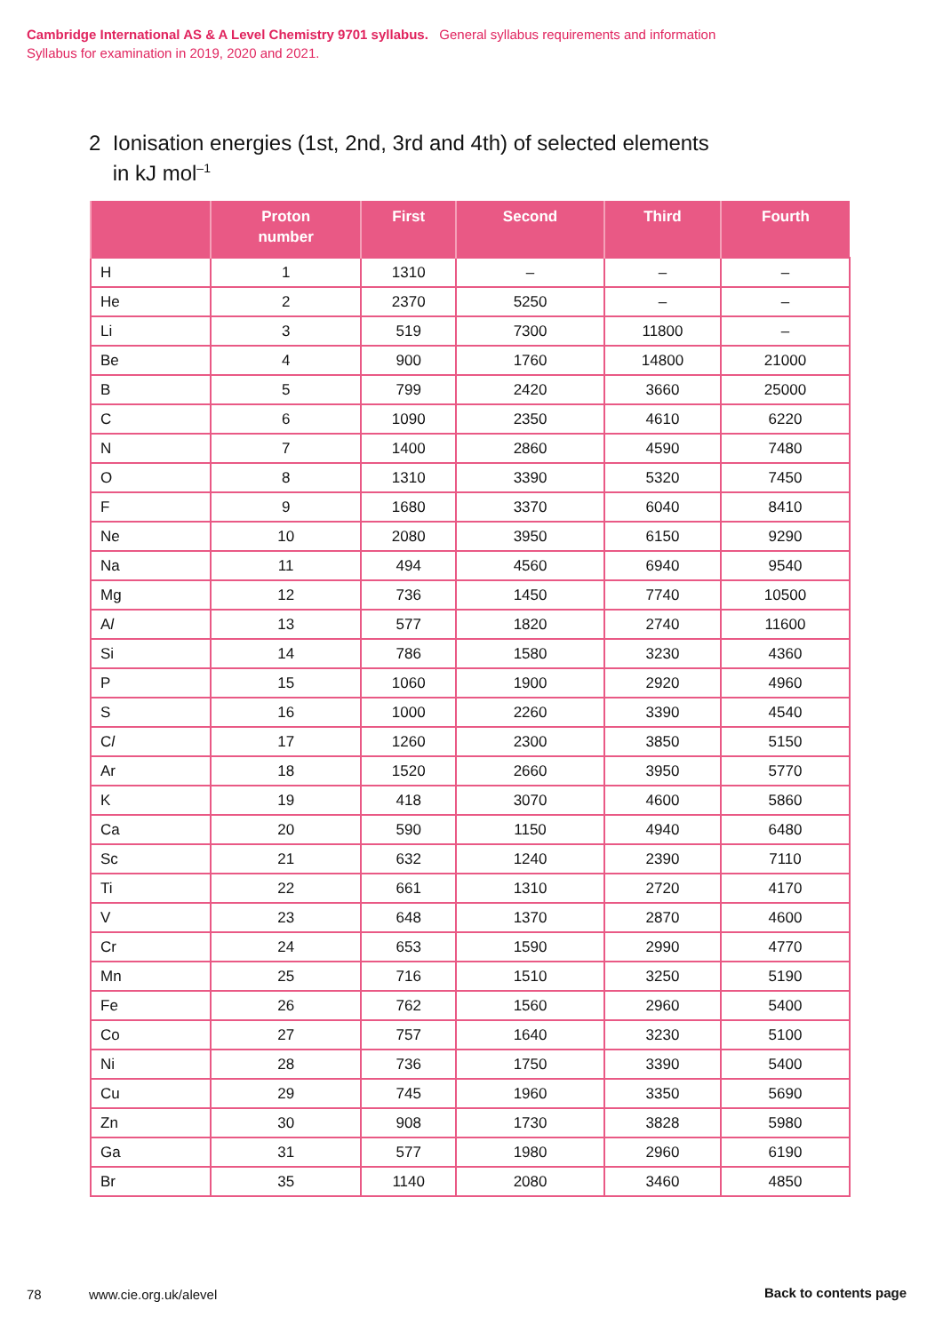Cambridge International AS & A Level Chemistry 9701 syllabus. General syllabus requirements and information
Syllabus for examination in 2019, 2020 and 2021.
2 Ionisation energies (1st, 2nd, 3rd and 4th) of selected elements
in kJ mol<sup>–1</sup>
| | Proton number | First | Second | Third | Fourth |
| --- | --- | --- | --- | --- | --- |
| H | 1 | 1310 | – | – | – |
| He | 2 | 2370 | 5250 | – | – |
| Li | 3 | 519 | 7300 | 11800 | – |
| Be | 4 | 900 | 1760 | 14800 | 21000 |
| B | 5 | 799 | 2420 | 3660 | 25000 |
| C | 6 | 1090 | 2350 | 4610 | 6220 |
| N | 7 | 1400 | 2860 | 4590 | 7480 |
| O | 8 | 1310 | 3390 | 5320 | 7450 |
| F | 9 | 1680 | 3370 | 6040 | 8410 |
| Ne | 10 | 2080 | 3950 | 6150 | 9290 |
| Na | 11 | 494 | 4560 | 6940 | 9540 |
| Mg | 12 | 736 | 1450 | 7740 | 10500 |
| A l | 13 | 577 | 1820 | 2740 | 11600 |
| Si | 14 | 786 | 1580 | 3230 | 4360 |
| P | 15 | 1060 | 1900 | 2920 | 4960 |
| S | 16 | 1000 | 2260 | 3390 | 4540 |
| C l | 17 | 1260 | 2300 | 3850 | 5150 |
| Ar | 18 | 1520 | 2660 | 3950 | 5770 |
| K | 19 | 418 | 3070 | 4600 | 5860 |
| Ca | 20 | 590 | 1150 | 4940 | 6480 |
| Sc | 21 | 632 | 1240 | 2390 | 7110 |
| Ti | 22 | 661 | 1310 | 2720 | 4170 |
| V | 23 | 648 | 1370 | 2870 | 4600 |
| Cr | 24 | 653 | 1590 | 2990 | 4770 |
| Mn | 25 | 716 | 1510 | 3250 | 5190 |
| Fe | 26 | 762 | 1560 | 2960 | 5400 |
| Co | 27 | 757 | 1640 | 3230 | 5100 |
| Ni | 28 | 736 | 1750 | 3390 | 5400 |
| Cu | 29 | 745 | 1960 | 3350 | 5690 |
| Zn | 30 | 908 | 1730 | 3828 | 5980 |
| Ga | 31 | 577 | 1980 | 2960 | 6190 |
| Br | 35 | 1140 | 2080 | 3460 | 4850 |
78 www.cie.org.uk/alevel Back to contents page